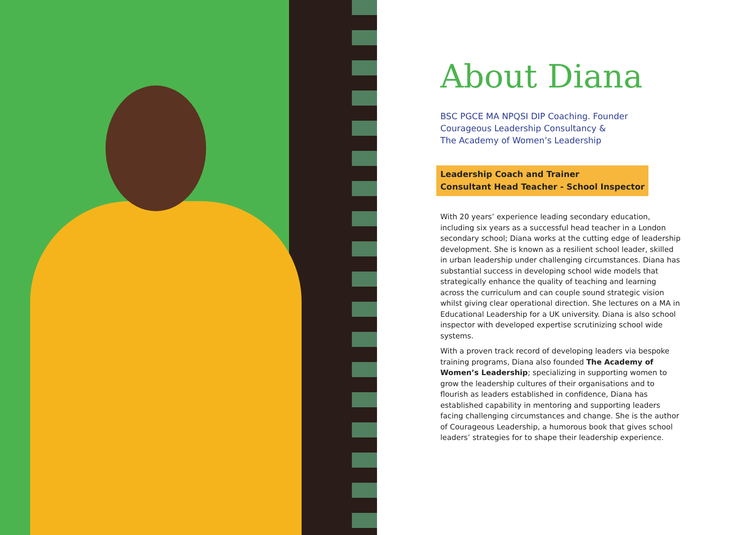About Diana
BSC PGCE MA NPQSI DIP Coaching. Founder
Courageous Leadership Consultancy &
The Academy of Women’s Leadership
Leadership Coach and Trainer
Consultant Head Teacher - School Inspector
With 20 years’ experience leading secondary education, including six years as a successful head teacher in a London secondary school; Diana works at the cutting edge of leadership development. She is known as a resilient school leader, skilled in urban leadership under challenging circumstances. Diana has substantial success in developing school wide models that strategically enhance the quality of teaching and learning across the curriculum and can couple sound strategic vision whilst giving clear operational direction. She lectures on a MA in Educational Leadership for a UK university. Diana is also school inspector with developed expertise scrutinizing school wide systems.
With a proven track record of developing leaders via bespoke training programs, Diana also founded The Academy of Women’s Leadership; specializing in supporting women to grow the leadership cultures of their organisations and to flourish as leaders established in confidence, Diana has established capability in mentoring and supporting leaders facing challenging circumstances and change. She is the author of Courageous Leadership, a humorous book that gives school leaders’ strategies for to shape their leadership experience.